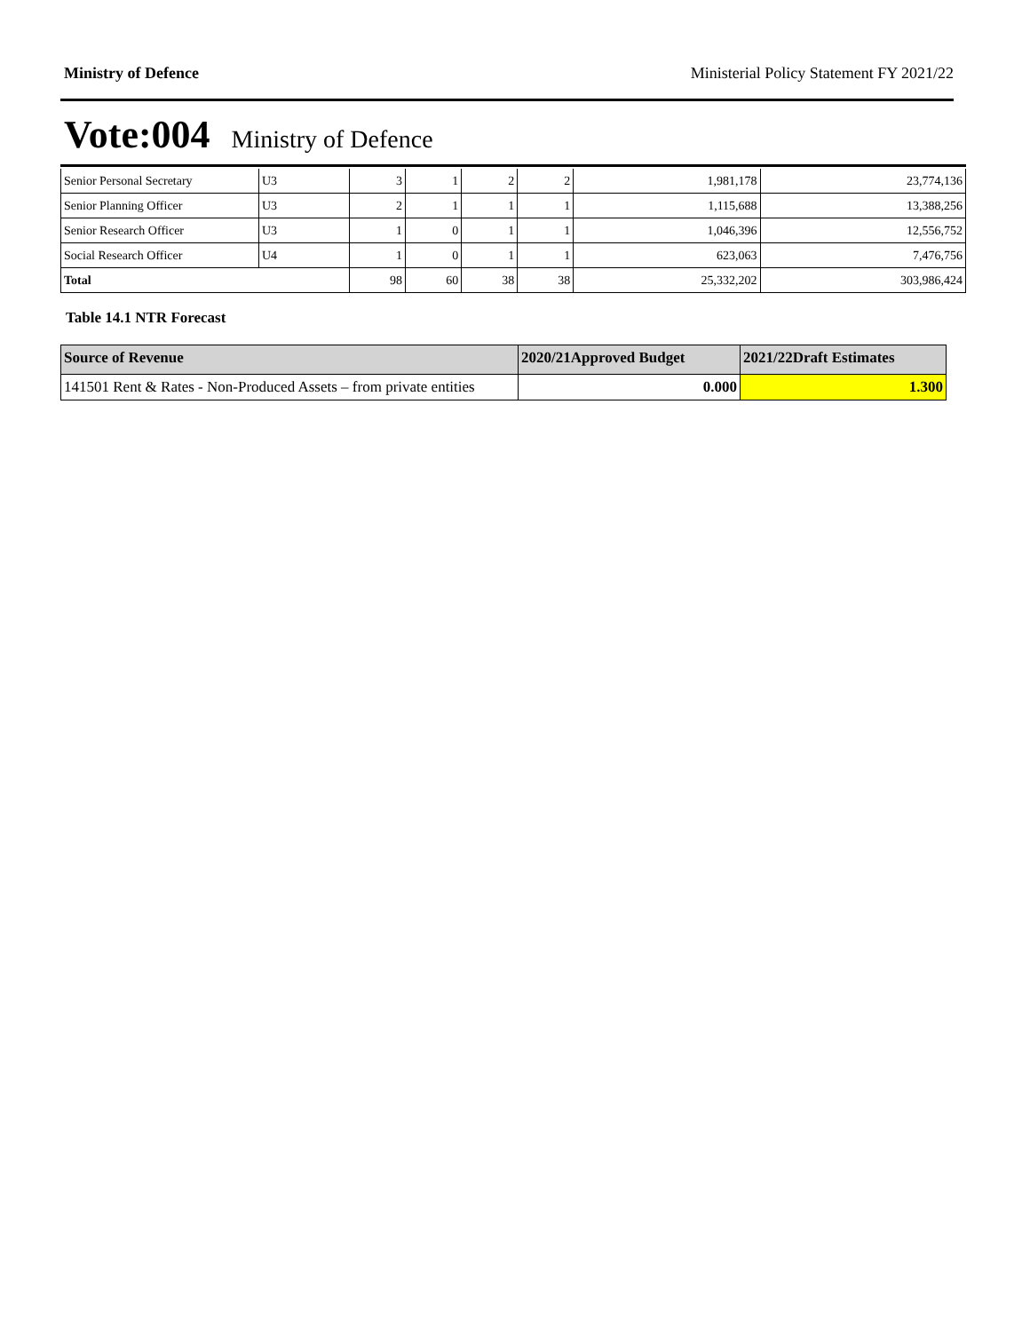Ministry of Defence Ministerial Policy Statement FY 2021/22
Vote:004 Ministry of Defence
| Senior Personal Secretary | U3 | 3 | 1 | 2 | 2 | 1,981,178 | 23,774,136 |
| Senior Planning Officer | U3 | 2 | 1 | 1 | 1 | 1,115,688 | 13,388,256 |
| Senior Research Officer | U3 | 1 | 0 | 1 | 1 | 1,046,396 | 12,556,752 |
| Social Research Officer | U4 | 1 | 0 | 1 | 1 | 623,063 | 7,476,756 |
| Total | | 98 | 60 | 38 | 38 | 25,332,202 | 303,986,424 |
Table 14.1 NTR Forecast
| Source of Revenue | 2020/21Approved Budget | 2021/22Draft Estimates |
| --- | --- | --- |
| 141501 Rent & Rates - Non-Produced Assets – from private entities | 0.000 | 1.300 |